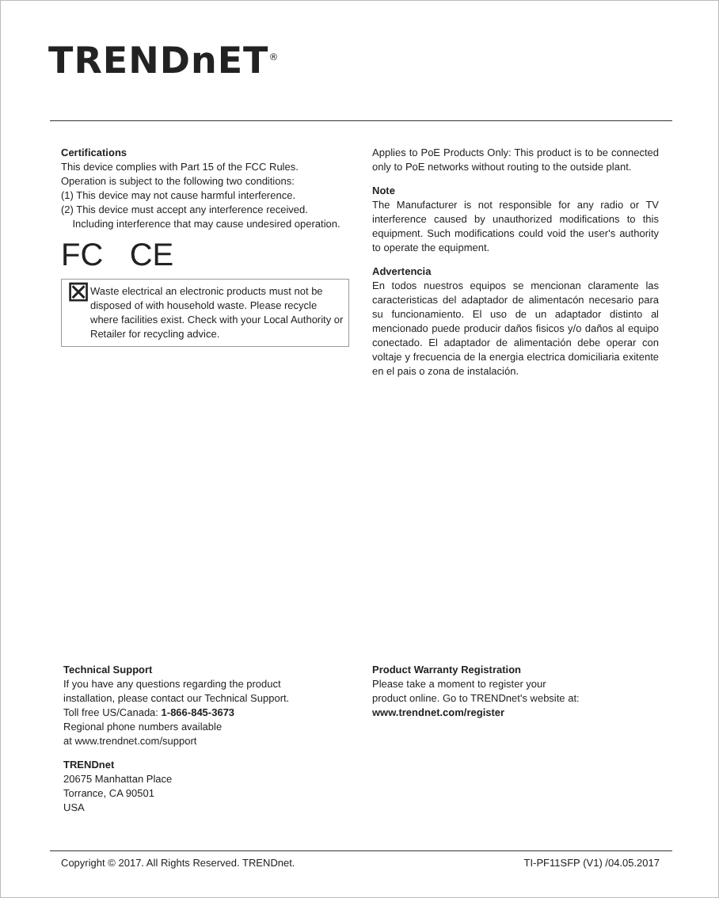TRENDnET<sup>®</sup>
Certifications
This device complies with Part 15 of the FCC Rules.
Operation is subject to the following two conditions:
(1) This device may not cause harmful interference.
(2) This device must accept any interference received.
Including interference that may cause undesired operation.
FC CE
⊠
Waste electrical an electronic products must not be disposed of with household waste. Please recycle where facilities exist. Check with your Local Authority or Retailer for recycling advice.
Applies to PoE Products Only: This product is to be connected only to PoE networks without routing to the outside plant.
Note
The Manufacturer is not responsible for any radio or TV interference caused by unauthorized modifications to this equipment. Such modifications could void the user's authority to operate the equipment.
Advertencia
En todos nuestros equipos se mencionan claramente las caracteristicas del adaptador de alimentacón necesario para su funcionamiento. El uso de un adaptador distinto al mencionado puede producir daños fisicos y/o daños al equipo conectado. El adaptador de alimentación debe operar con voltaje y frecuencia de la energia electrica domiciliaria exitente en el pais o zona de instalación.
Technical Support
If you have any questions regarding the product
installation, please contact our Technical Support.
Toll free US/Canada: 1-866-845-3673
Regional phone numbers available
at www.trendnet.com/support
TRENDnet
20675 Manhattan Place
Torrance, CA 90501
USA
Product Warranty Registration
Please take a moment to register your
product online. Go to TRENDnet's website at:
www.trendnet.com/register
Copyright © 2017. All Rights Reserved. TRENDnet. TI-PF11SFP (V1) /04.05.2017